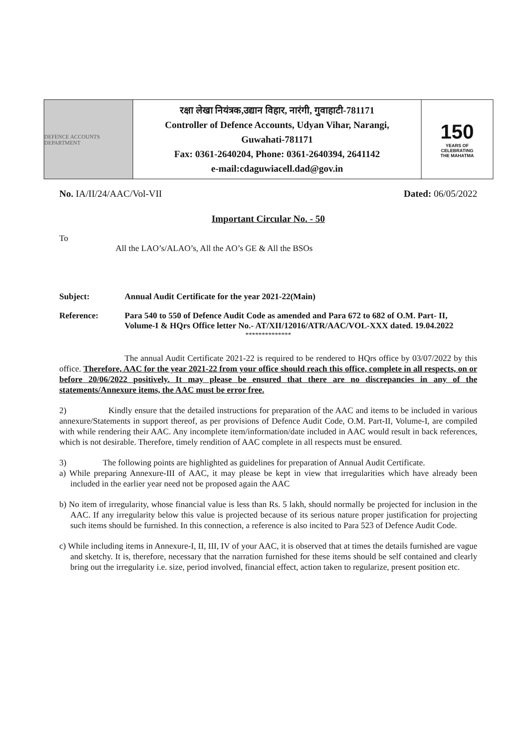DEFENCE ACCOUNTS DEPARTMENT
रक्षा लेखा नियंत्रक,उद्यान विहार, नारंगी, गुवाहाटी-781171
Controller of Defence Accounts, Udyan Vihar, Narangi,
Guwahati-781171
Fax: 0361-2640204, Phone: 0361-2640394, 2641142
e-mail:cdaguwiacell.dad@gov.in
150
YEARS OF
CELEBRATING
THE MAHATMA
No. IA/II/24/AAC/Vol-VII Dated: 06/05/2022
Important Circular No. - 50
To All the LAO’s/ALAO’s, All the AO’s GE & All the BSOs
Subject: Annual Audit Certificate for the year 2021-22(Main)
Reference: Para 540 to 550 of Defence Audit Code as amended and Para 672 to 682 of O.M. Part- II, Volume-I & HQrs Office letter No.- AT/XII/12016/ATR/AAC/VOL-XXX dated. 19.04.2022
**************
The annual Audit Certificate 2021-22 is required to be rendered to HQrs office by 03/07/2022 by this office. Therefore, AAC for the year 2021-22 from your office should reach this office, complete in all respects, on or before 20/06/2022 positively. It may please be ensured that there are no discrepancies in any of the statements/Annexure items, the AAC must be error free.
2) Kindly ensure that the detailed instructions for preparation of the AAC and items to be included in various annexure/Statements in support thereof, as per provisions of Defence Audit Code, O.M. Part-II, Volume-I, are compiled with while rendering their AAC. Any incomplete item/information/date included in AAC would result in back references, which is not desirable. Therefore, timely rendition of AAC complete in all respects must be ensured.
3) The following points are highlighted as guidelines for preparation of Annual Audit Certificate.
a) While preparing Annexure-III of AAC, it may please be kept in view that irregularities which have already been included in the earlier year need not be proposed again the AAC
b) No item of irregularity, whose financial value is less than Rs. 5 lakh, should normally be projected for inclusion in the AAC. If any irregularity below this value is projected because of its serious nature proper justification for projecting such items should be furnished. In this connection, a reference is also incited to Para 523 of Defence Audit Code.
c) While including items in Annexure-I, II, III, IV of your AAC, it is observed that at times the details furnished are vague and sketchy. It is, therefore, necessary that the narration furnished for these items should be self contained and clearly bring out the irregularity i.e. size, period involved, financial effect, action taken to regularize, present position etc.